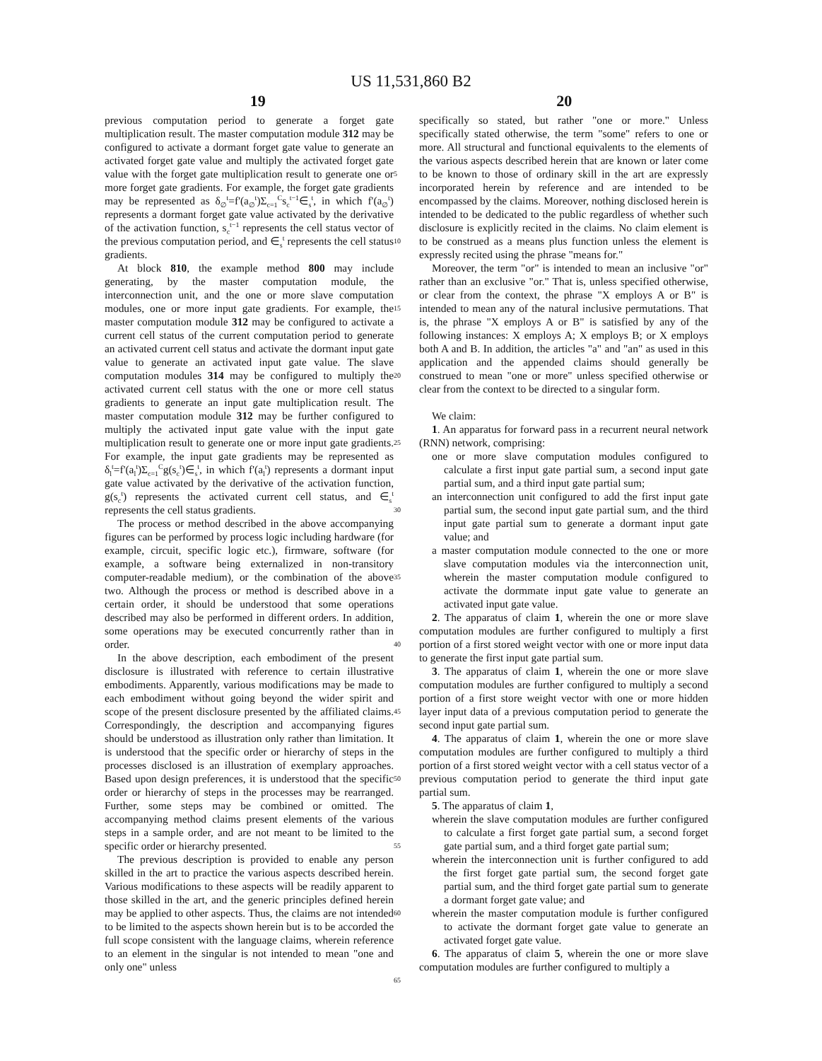US 11,531,860 B2
19 20
previous computation period to generate a forget gate multiplication result. The master computation module 312 may be configured to activate a dormant forget gate value to generate an activated forget gate value and multiply the activated forget gate value with the forget gate multiplication result to generate one or more forget gate gradients. For example, the forget gate gradients may be represented as δ<sub>∅</sub><sup>t</sup>=f'(a<sub>∅</sub><sup>t</sup>)Σ<sub>c=1</sub><sup>C</sup>s<sub>c</sub><sup>t−1</sup>∈<sub>s</sub><sup>t</sup>, in which f'(a<sub>∅</sub><sup>t</sup>) represents a dormant forget gate value activated by the derivative of the activation function, s<sub>c</sub><sup>t−1</sup> represents the cell status vector of the previous computation period, and ∈<sub>s</sub><sup>t</sup> represents the cell status gradients.
At block 810, the example method 800 may include generating, by the master computation module, the interconnection unit, and the one or more slave computation modules, one or more input gate gradients. For example, the master computation module 312 may be configured to activate a current cell status of the current computation period to generate an activated current cell status and activate the dormant input gate value to generate an activated input gate value. The slave computation modules 314 may be configured to multiply the activated current cell status with the one or more cell status gradients to generate an input gate multiplication result. The master computation module 312 may be further configured to multiply the activated input gate value with the input gate multiplication result to generate one or more input gate gradients. For example, the input gate gradients may be represented as δ<sub>l</sub><sup>t</sup>=f'(a<sub>l</sub><sup>t</sup>)Σ<sub>c=1</sub><sup>C</sup>g(s<sub>c</sub><sup>t</sup>)∈<sub>s</sub><sup>t</sup>, in which f'(a<sub>l</sub><sup>t</sup>) represents a dormant input gate value activated by the derivative of the activation function, g(s<sub>c</sub><sup>t</sup>) represents the activated current cell status, and ∈<sub>s</sub><sup>t</sup> represents the cell status gradients.
The process or method described in the above accompanying figures can be performed by process logic including hardware (for example, circuit, specific logic etc.), firmware, software (for example, a software being externalized in non-transitory computer-readable medium), or the combination of the above two. Although the process or method is described above in a certain order, it should be understood that some operations described may also be performed in different orders. In addition, some operations may be executed concurrently rather than in order.
In the above description, each embodiment of the present disclosure is illustrated with reference to certain illustrative embodiments. Apparently, various modifications may be made to each embodiment without going beyond the wider spirit and scope of the present disclosure presented by the affiliated claims. Correspondingly, the description and accompanying figures should be understood as illustration only rather than limitation. It is understood that the specific order or hierarchy of steps in the processes disclosed is an illustration of exemplary approaches. Based upon design preferences, it is understood that the specific order or hierarchy of steps in the processes may be rearranged. Further, some steps may be combined or omitted. The accompanying method claims present elements of the various steps in a sample order, and are not meant to be limited to the specific order or hierarchy presented.
The previous description is provided to enable any person skilled in the art to practice the various aspects described herein. Various modifications to these aspects will be readily apparent to those skilled in the art, and the generic principles defined herein may be applied to other aspects. Thus, the claims are not intended to be limited to the aspects shown herein but is to be accorded the full scope consistent with the language claims, wherein reference to an element in the singular is not intended to mean "one and only one" unless
5
10
15
20
25
30
35
40
45
50
55
60
65
specifically so stated, but rather "one or more." Unless specifically stated otherwise, the term "some" refers to one or more. All structural and functional equivalents to the elements of the various aspects described herein that are known or later come to be known to those of ordinary skill in the art are expressly incorporated herein by reference and are intended to be encompassed by the claims. Moreover, nothing disclosed herein is intended to be dedicated to the public regardless of whether such disclosure is explicitly recited in the claims. No claim element is to be construed as a means plus function unless the element is expressly recited using the phrase "means for."
Moreover, the term "or" is intended to mean an inclusive "or" rather than an exclusive "or." That is, unless specified otherwise, or clear from the context, the phrase "X employs A or B" is intended to mean any of the natural inclusive permutations. That is, the phrase "X employs A or B" is satisfied by any of the following instances: X employs A; X employs B; or X employs both A and B. In addition, the articles "a" and "an" as used in this application and the appended claims should generally be construed to mean "one or more" unless specified otherwise or clear from the context to be directed to a singular form.
We claim:
1. An apparatus for forward pass in a recurrent neural network (RNN) network, comprising:
one or more slave computation modules configured to calculate a first input gate partial sum, a second input gate partial sum, and a third input gate partial sum;
an interconnection unit configured to add the first input gate partial sum, the second input gate partial sum, and the third input gate partial sum to generate a dormant input gate value; and
a master computation module connected to the one or more slave computation modules via the interconnection unit, wherein the master computation module configured to activate the dormmate input gate value to generate an activated input gate value.
2. The apparatus of claim 1, wherein the one or more slave computation modules are further configured to multiply a first portion of a first stored weight vector with one or more input data to generate the first input gate partial sum.
3. The apparatus of claim 1, wherein the one or more slave computation modules are further configured to multiply a second portion of a first store weight vector with one or more hidden layer input data of a previous computation period to generate the second input gate partial sum.
4. The apparatus of claim 1, wherein the one or more slave computation modules are further configured to multiply a third portion of a first stored weight vector with a cell status vector of a previous computation period to generate the third input gate partial sum.
5. The apparatus of claim 1,
wherein the slave computation modules are further configured to calculate a first forget gate partial sum, a second forget gate partial sum, and a third forget gate partial sum;
wherein the interconnection unit is further configured to add the first forget gate partial sum, the second forget gate partial sum, and the third forget gate partial sum to generate a dormant forget gate value; and
wherein the master computation module is further configured to activate the dormant forget gate value to generate an activated forget gate value.
6. The apparatus of claim 5, wherein the one or more slave computation modules are further configured to multiply a